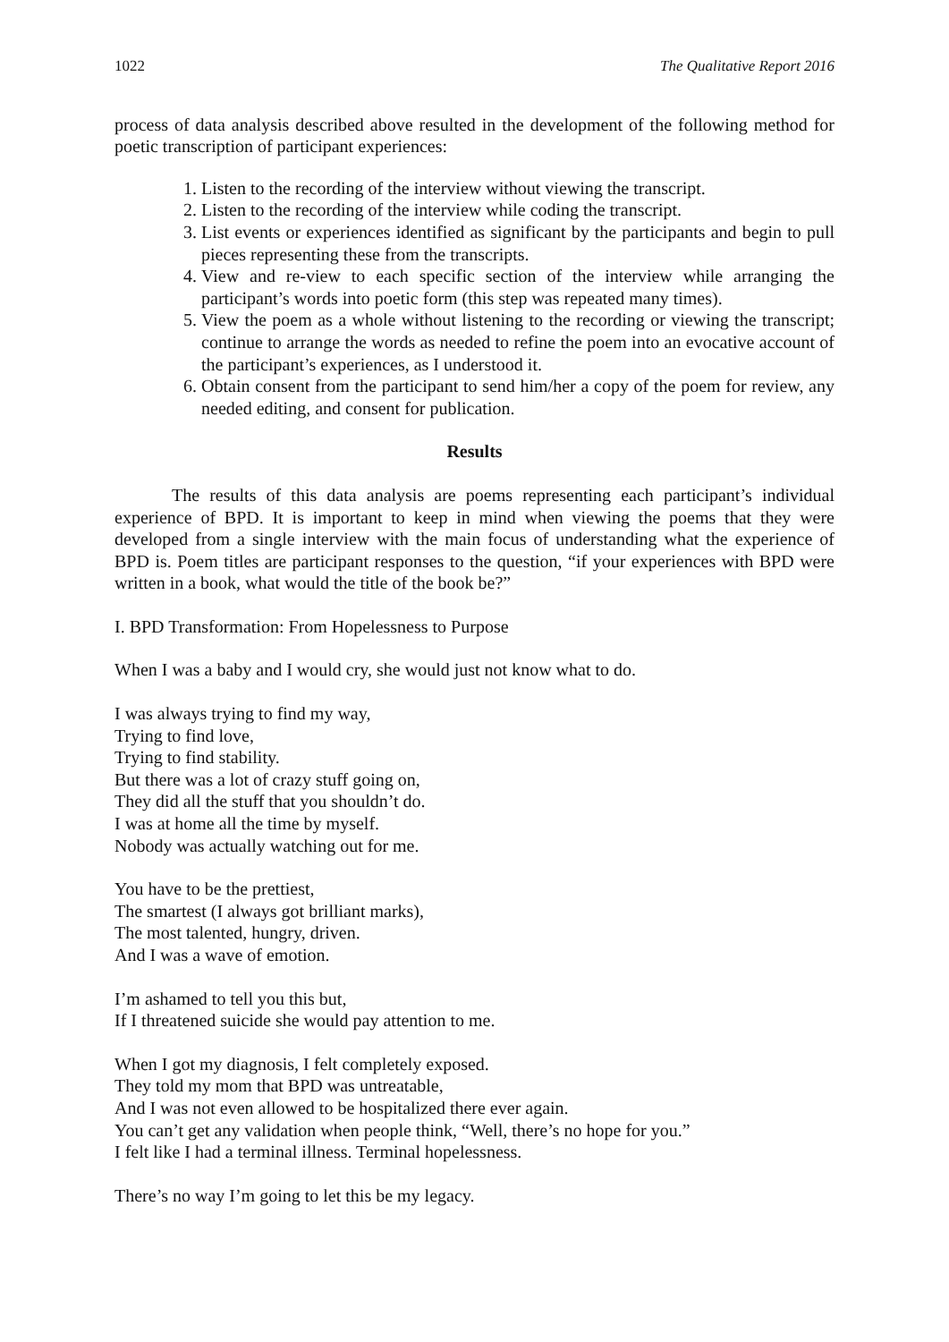1022 The Qualitative Report 2016
process of data analysis described above resulted in the development of the following method for poetic transcription of participant experiences:
1. Listen to the recording of the interview without viewing the transcript.
2. Listen to the recording of the interview while coding the transcript.
3. List events or experiences identified as significant by the participants and begin to pull pieces representing these from the transcripts.
4. View and re-view to each specific section of the interview while arranging the participant’s words into poetic form (this step was repeated many times).
5. View the poem as a whole without listening to the recording or viewing the transcript; continue to arrange the words as needed to refine the poem into an evocative account of the participant’s experiences, as I understood it.
6. Obtain consent from the participant to send him/her a copy of the poem for review, any needed editing, and consent for publication.
Results
The results of this data analysis are poems representing each participant’s individual experience of BPD. It is important to keep in mind when viewing the poems that they were developed from a single interview with the main focus of understanding what the experience of BPD is. Poem titles are participant responses to the question, “if your experiences with BPD were written in a book, what would the title of the book be?”
I. BPD Transformation: From Hopelessness to Purpose
When I was a baby and I would cry, she would just not know what to do.
I was always trying to find my way,
Trying to find love,
Trying to find stability.
But there was a lot of crazy stuff going on,
They did all the stuff that you shouldn’t do.
I was at home all the time by myself.
Nobody was actually watching out for me.
You have to be the prettiest,
The smartest (I always got brilliant marks),
The most talented, hungry, driven.
And I was a wave of emotion.
I’m ashamed to tell you this but,
If I threatened suicide she would pay attention to me.
When I got my diagnosis, I felt completely exposed.
They told my mom that BPD was untreatable,
And I was not even allowed to be hospitalized there ever again.
You can’t get any validation when people think, “Well, there’s no hope for you.”
I felt like I had a terminal illness. Terminal hopelessness.
There’s no way I’m going to let this be my legacy.